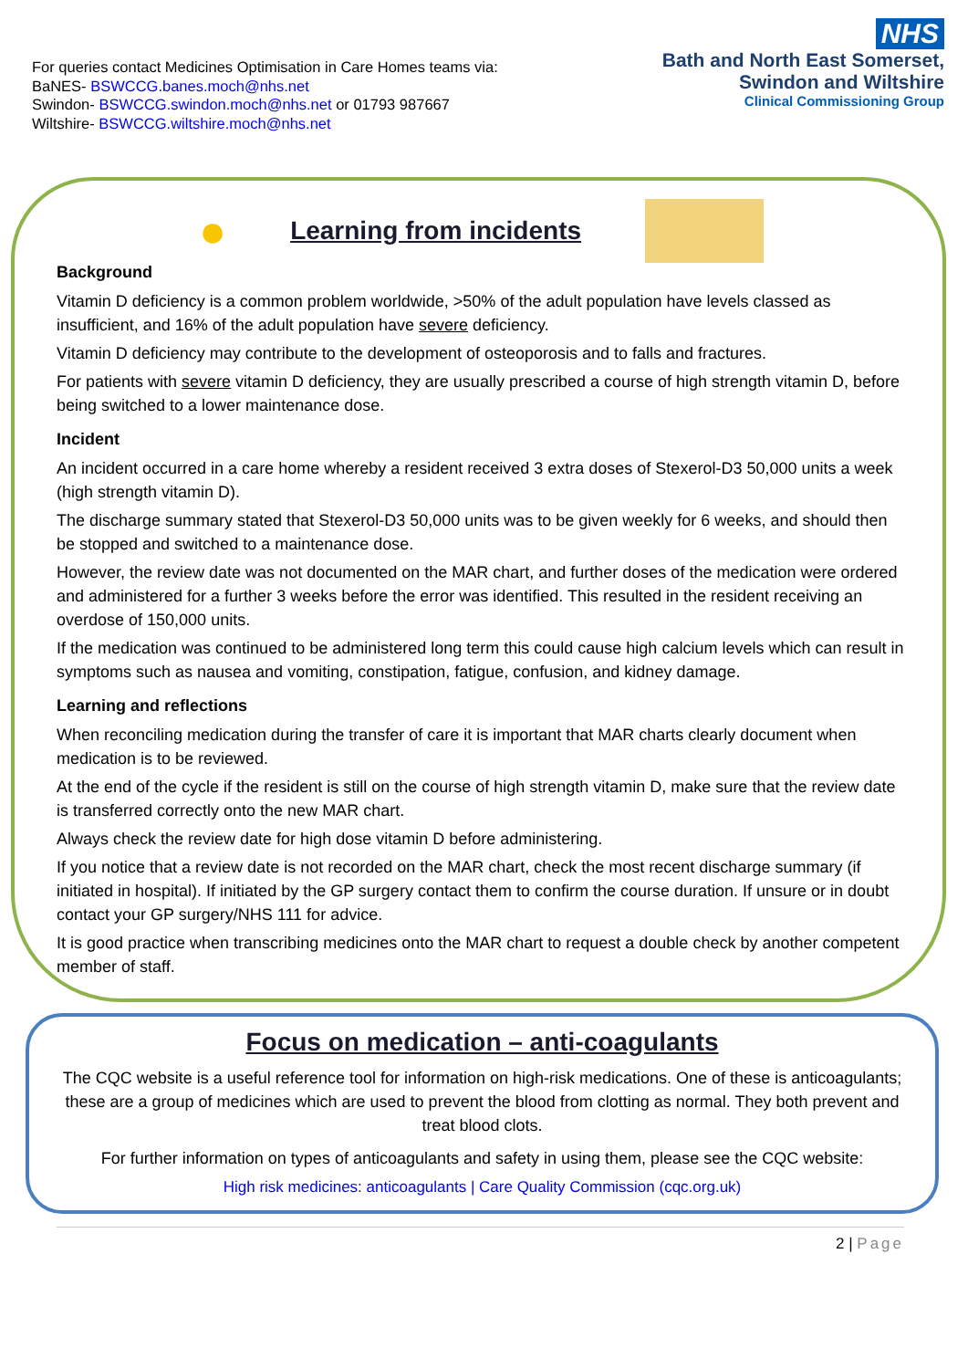For queries contact Medicines Optimisation in Care Homes teams via:
BaNES- BSWCCG.banes.moch@nhs.net
Swindon- BSWCCG.swindon.moch@nhs.net or 01793 987667
Wiltshire- BSWCCG.wiltshire.moch@nhs.net
NHS
Bath and North East Somerset,
Swindon and Wiltshire
Clinical Commissioning Group
●
Learning from incidents
Background
Vitamin D deficiency is a common problem worldwide, >50% of the adult population have levels classed as insufficient, and 16% of the adult population have severe deficiency.
Vitamin D deficiency may contribute to the development of osteoporosis and to falls and fractures.
For patients with severe vitamin D deficiency, they are usually prescribed a course of high strength vitamin D, before being switched to a lower maintenance dose.
Incident
An incident occurred in a care home whereby a resident received 3 extra doses of Stexerol-D3 50,000 units a week (high strength vitamin D).
The discharge summary stated that Stexerol-D3 50,000 units was to be given weekly for 6 weeks, and should then be stopped and switched to a maintenance dose.
However, the review date was not documented on the MAR chart, and further doses of the medication were ordered and administered for a further 3 weeks before the error was identified. This resulted in the resident receiving an overdose of 150,000 units.
If the medication was continued to be administered long term this could cause high calcium levels which can result in symptoms such as nausea and vomiting, constipation, fatigue, confusion, and kidney damage.
Learning and reflections
When reconciling medication during the transfer of care it is important that MAR charts clearly document when medication is to be reviewed.
At the end of the cycle if the resident is still on the course of high strength vitamin D, make sure that the review date is transferred correctly onto the new MAR chart.
Always check the review date for high dose vitamin D before administering.
If you notice that a review date is not recorded on the MAR chart, check the most recent discharge summary (if initiated in hospital). If initiated by the GP surgery contact them to confirm the course duration. If unsure or in doubt contact your GP surgery/NHS 111 for advice.
It is good practice when transcribing medicines onto the MAR chart to request a double check by another competent member of staff.
Focus on medication – anti-coagulants
The CQC website is a useful reference tool for information on high-risk medications. One of these is anticoagulants; these are a group of medicines which are used to prevent the blood from clotting as normal. They both prevent and treat blood clots.
For further information on types of anticoagulants and safety in using them, please see the CQC website:
High risk medicines: anticoagulants | Care Quality Commission (cqc.org.uk)
2 | Page